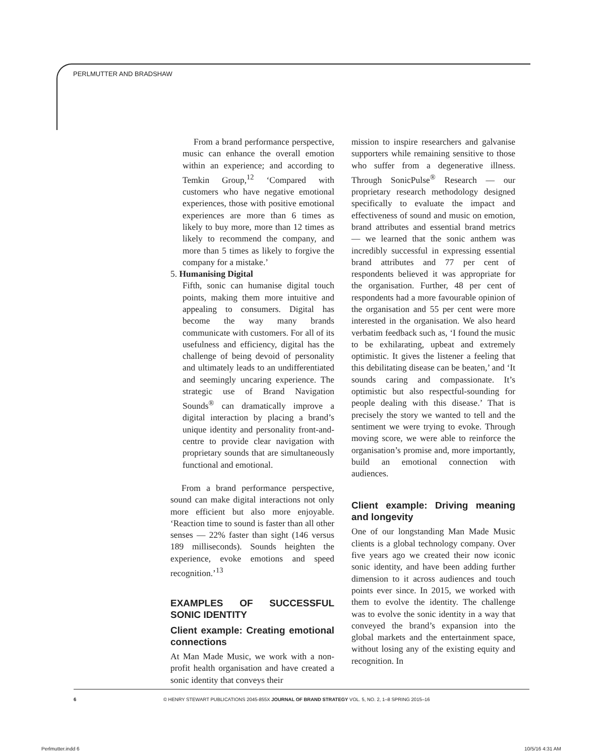PERLMUTTER AND BRADSHAW
From a brand performance perspective, music can enhance the overall emotion within an experience; and according to Temkin Group,<sup>12</sup> ‘Compared with customers who have negative emotional experiences, those with positive emotional experiences are more than 6 times as likely to buy more, more than 12 times as likely to recommend the company, and more than 5 times as likely to forgive the company for a mistake.’
5. Humanising Digital
Fifth, sonic can humanise digital touch points, making them more intuitive and appealing to consumers. Digital has become the way many brands communicate with customers. For all of its usefulness and efficiency, digital has the challenge of being devoid of personality and ultimately leads to an undifferentiated and seemingly uncaring experience. The strategic use of Brand Navigation Sounds<sup>®</sup> can dramatically improve a digital interaction by placing a brand’s unique identity and personality front-and-centre to provide clear navigation with proprietary sounds that are simultaneously functional and emotional.
From a brand performance perspective, sound can make digital interactions not only more efficient but also more enjoyable. ‘Reaction time to sound is faster than all other senses — 22% faster than sight (146 versus 189 milliseconds). Sounds heighten the experience, evoke emotions and speed recognition.’<sup>13</sup>
EXAMPLES OF SUCCESSFUL SONIC IDENTITY
Client example: Creating emotional connections
At Man Made Music, we work with a non-profit health organisation and have created a sonic identity that conveys their
mission to inspire researchers and galvanise supporters while remaining sensitive to those who suffer from a degenerative illness. Through SonicPulse<sup>®</sup> Research — our proprietary research methodology designed specifically to evaluate the impact and effectiveness of sound and music on emotion, brand attributes and essential brand metrics — we learned that the sonic anthem was incredibly successful in expressing essential brand attributes and 77 per cent of respondents believed it was appropriate for the organisation. Further, 48 per cent of respondents had a more favourable opinion of the organisation and 55 per cent were more interested in the organisation. We also heard verbatim feedback such as, ‘I found the music to be exhilarating, upbeat and extremely optimistic. It gives the listener a feeling that this debilitating disease can be beaten,’ and ‘It sounds caring and compassionate. It’s optimistic but also respectful-sounding for people dealing with this disease.’ That is precisely the story we wanted to tell and the sentiment we were trying to evoke. Through moving score, we were able to reinforce the organisation’s promise and, more importantly, build an emotional connection with audiences.
Client example: Driving meaning and longevity
One of our longstanding Man Made Music clients is a global technology company. Over five years ago we created their now iconic sonic identity, and have been adding further dimension to it across audiences and touch points ever since. In 2015, we worked with them to evolve the identity. The challenge was to evolve the sonic identity in a way that conveyed the brand’s expansion into the global markets and the entertainment space, without losing any of the existing equity and recognition. In
6 © HENRY STEWART PUBLICATIONS 2045-855X JOURNAL OF BRAND STRATEGY VOL. 5, NO. 2, 1–8 SPRING 2015–16
Perlmutter.indd 6 10/5/16 4:31 AM